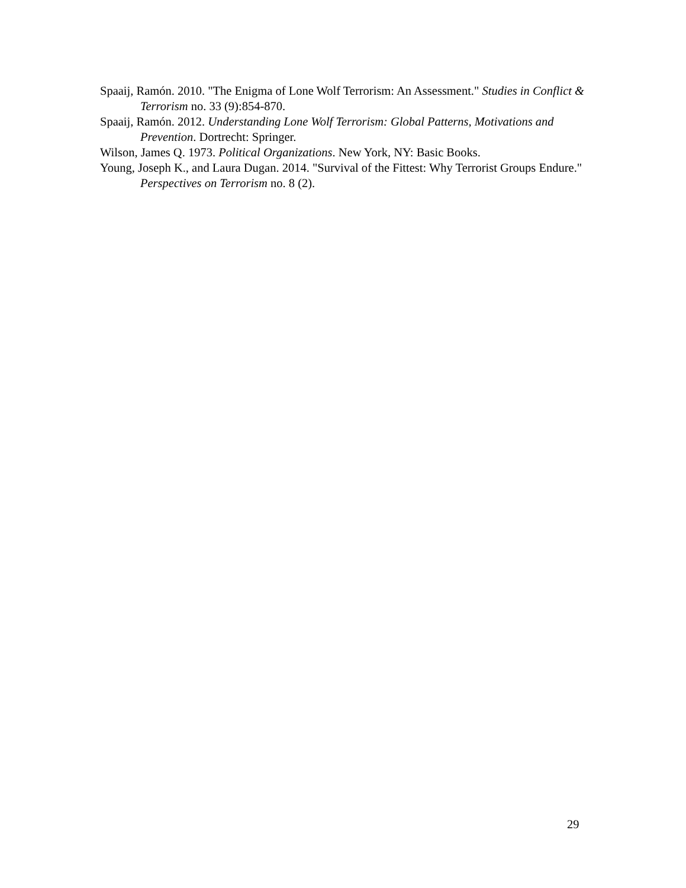Spaaij, Ramón. 2010. "The Enigma of Lone Wolf Terrorism: An Assessment." Studies in Conflict & Terrorism no. 33 (9):854-870.
Spaaij, Ramón. 2012. Understanding Lone Wolf Terrorism: Global Patterns, Motivations and Prevention. Dortrecht: Springer.
Wilson, James Q. 1973. Political Organizations. New York, NY: Basic Books.
Young, Joseph K., and Laura Dugan. 2014. "Survival of the Fittest: Why Terrorist Groups Endure." Perspectives on Terrorism no. 8 (2).
29